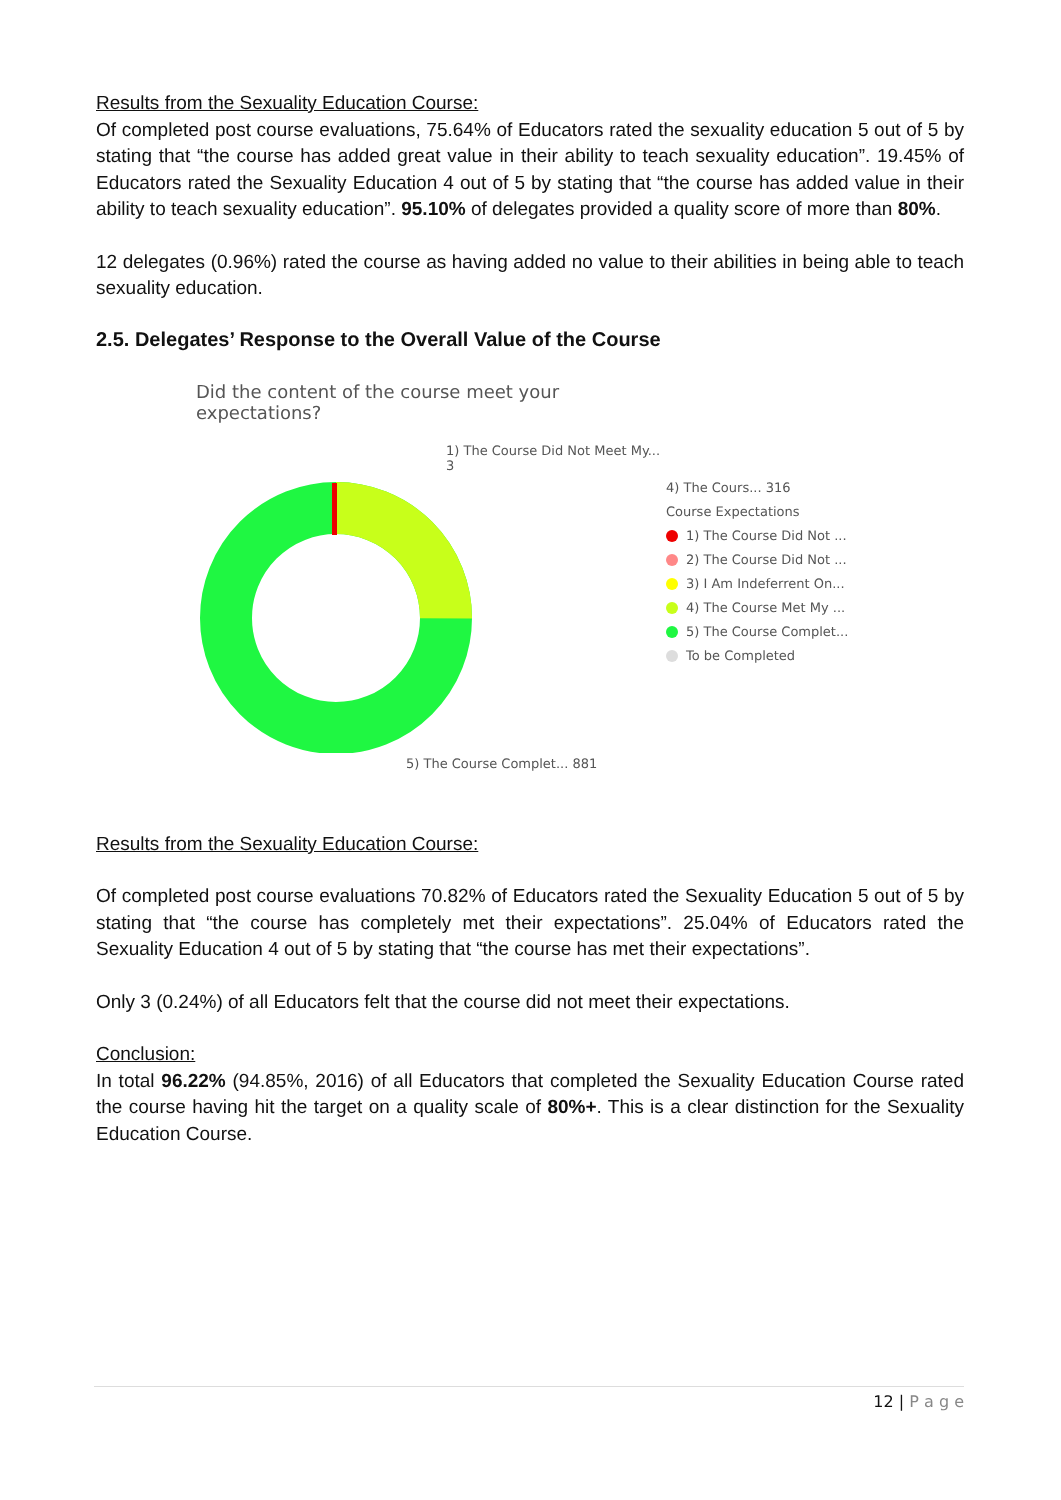Results from the Sexuality Education Course:
Of completed post course evaluations, 75.64% of Educators rated the sexuality education 5 out of 5 by stating that “the course has added great value in their ability to teach sexuality education”. 19.45% of Educators rated the Sexuality Education 4 out of 5 by stating that “the course has added value in their ability to teach sexuality education”. 95.10% of delegates provided a quality score of more than 80%.
12 delegates (0.96%) rated the course as having added no value to their abilities in being able to teach sexuality education.
2.5. Delegates’ Response to the Overall Value of the Course
Did the content of the course meet your expectations?
1) The Course Did Not Meet My... 3
5) The Course Complet... 881
4) The Cours... 316
Course Expectations
1) The Course Did Not ...
2) The Course Did Not ...
3) I Am Indeferrent On...
4) The Course Met My ...
5) The Course Complet...
To be Completed
Results from the Sexuality Education Course:
Of completed post course evaluations 70.82% of Educators rated the Sexuality Education 5 out of 5 by stating that “the course has completely met their expectations”. 25.04% of Educators rated the Sexuality Education 4 out of 5 by stating that “the course has met their expectations”.
Only 3 (0.24%) of all Educators felt that the course did not meet their expectations.
Conclusion:
In total 96.22% (94.85%, 2016) of all Educators that completed the Sexuality Education Course rated the course having hit the target on a quality scale of 80%+. This is a clear distinction for the Sexuality Education Course.
12 | P a g e